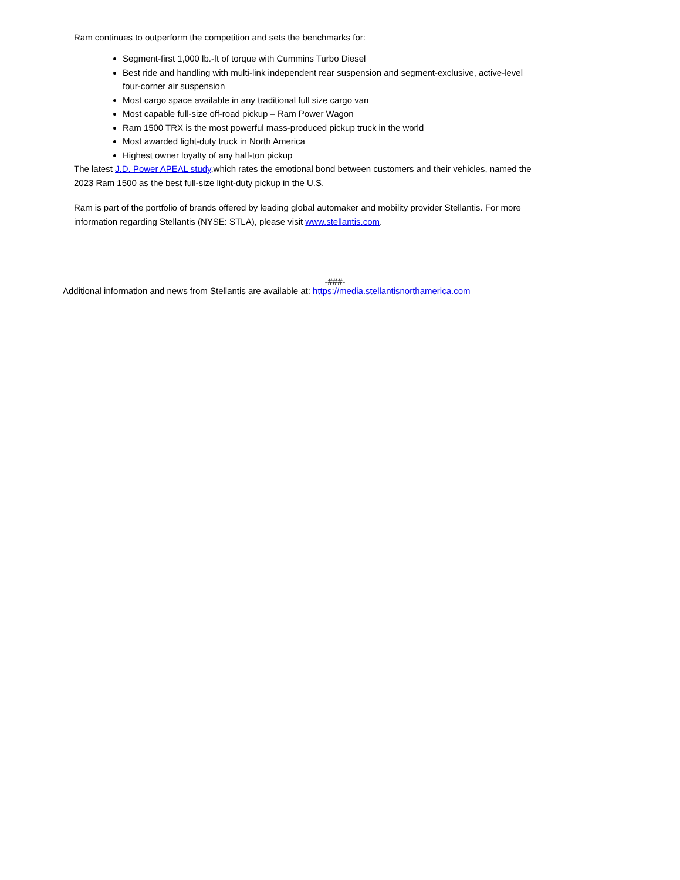Ram continues to outperform the competition and sets the benchmarks for:
Segment-first 1,000 lb.-ft of torque with Cummins Turbo Diesel
Best ride and handling with multi-link independent rear suspension and segment-exclusive, active-level four-corner air suspension
Most cargo space available in any traditional full size cargo van
Most capable full-size off-road pickup – Ram Power Wagon
Ram 1500 TRX is the most powerful mass-produced pickup truck in the world
Most awarded light-duty truck in North America
Highest owner loyalty of any half-ton pickup
The latest J.D. Power APEAL study,which rates the emotional bond between customers and their vehicles, named the 2023 Ram 1500 as the best full-size light-duty pickup in the U.S.
Ram is part of the portfolio of brands offered by leading global automaker and mobility provider Stellantis. For more information regarding Stellantis (NYSE: STLA), please visit www.stellantis.com.
-###-
Additional information and news from Stellantis are available at: https://media.stellantisnorthamerica.com